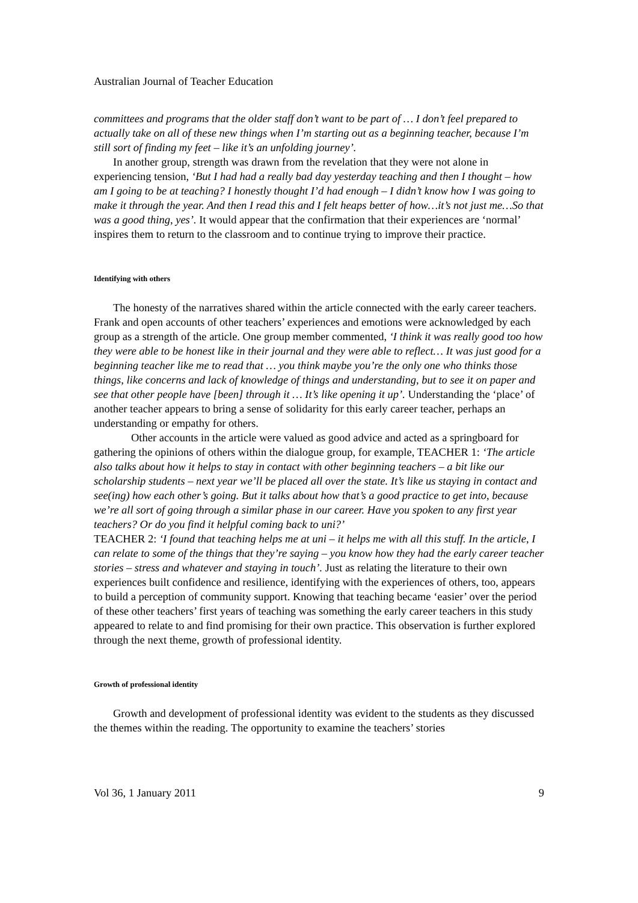Australian Journal of Teacher Education
committees and programs that the older staff don’t want to be part of … I don’t feel prepared to actually take on all of these new things when I’m starting out as a beginning teacher, because I’m still sort of finding my feet – like it’s an unfolding journey’.
In another group, strength was drawn from the revelation that they were not alone in experiencing tension, ‘But I had had a really bad day yesterday teaching and then I thought – how am I going to be at teaching? I honestly thought I’d had enough – I didn’t know how I was going to make it through the year. And then I read this and I felt heaps better of how…it’s not just me…So that was a good thing, yes’. It would appear that the confirmation that their experiences are ‘normal’ inspires them to return to the classroom and to continue trying to improve their practice.
Identifying with others
The honesty of the narratives shared within the article connected with the early career teachers. Frank and open accounts of other teachers’ experiences and emotions were acknowledged by each group as a strength of the article. One group member commented, ‘I think it was really good too how they were able to be honest like in their journal and they were able to reflect… It was just good for a beginning teacher like me to read that … you think maybe you’re the only one who thinks those things, like concerns and lack of knowledge of things and understanding, but to see it on paper and see that other people have [been] through it … It’s like opening it up’. Understanding the ‘place’ of another teacher appears to bring a sense of solidarity for this early career teacher, perhaps an understanding or empathy for others.
Other accounts in the article were valued as good advice and acted as a springboard for gathering the opinions of others within the dialogue group, for example, TEACHER 1: ‘The article also talks about how it helps to stay in contact with other beginning teachers – a bit like our scholarship students – next year we’ll be placed all over the state. It’s like us staying in contact and see(ing) how each other’s going. But it talks about how that’s a good practice to get into, because we’re all sort of going through a similar phase in our career. Have you spoken to any first year teachers? Or do you find it helpful coming back to uni?’
TEACHER 2: ‘I found that teaching helps me at uni – it helps me with all this stuff. In the article, I can relate to some of the things that they’re saying – you know how they had the early career teacher stories – stress and whatever and staying in touch’. Just as relating the literature to their own experiences built confidence and resilience, identifying with the experiences of others, too, appears to build a perception of community support. Knowing that teaching became ‘easier’ over the period of these other teachers’ first years of teaching was something the early career teachers in this study appeared to relate to and find promising for their own practice. This observation is further explored through the next theme, growth of professional identity.
Growth of professional identity
Growth and development of professional identity was evident to the students as they discussed the themes within the reading. The opportunity to examine the teachers’ stories
Vol 36, 1 January 2011 9